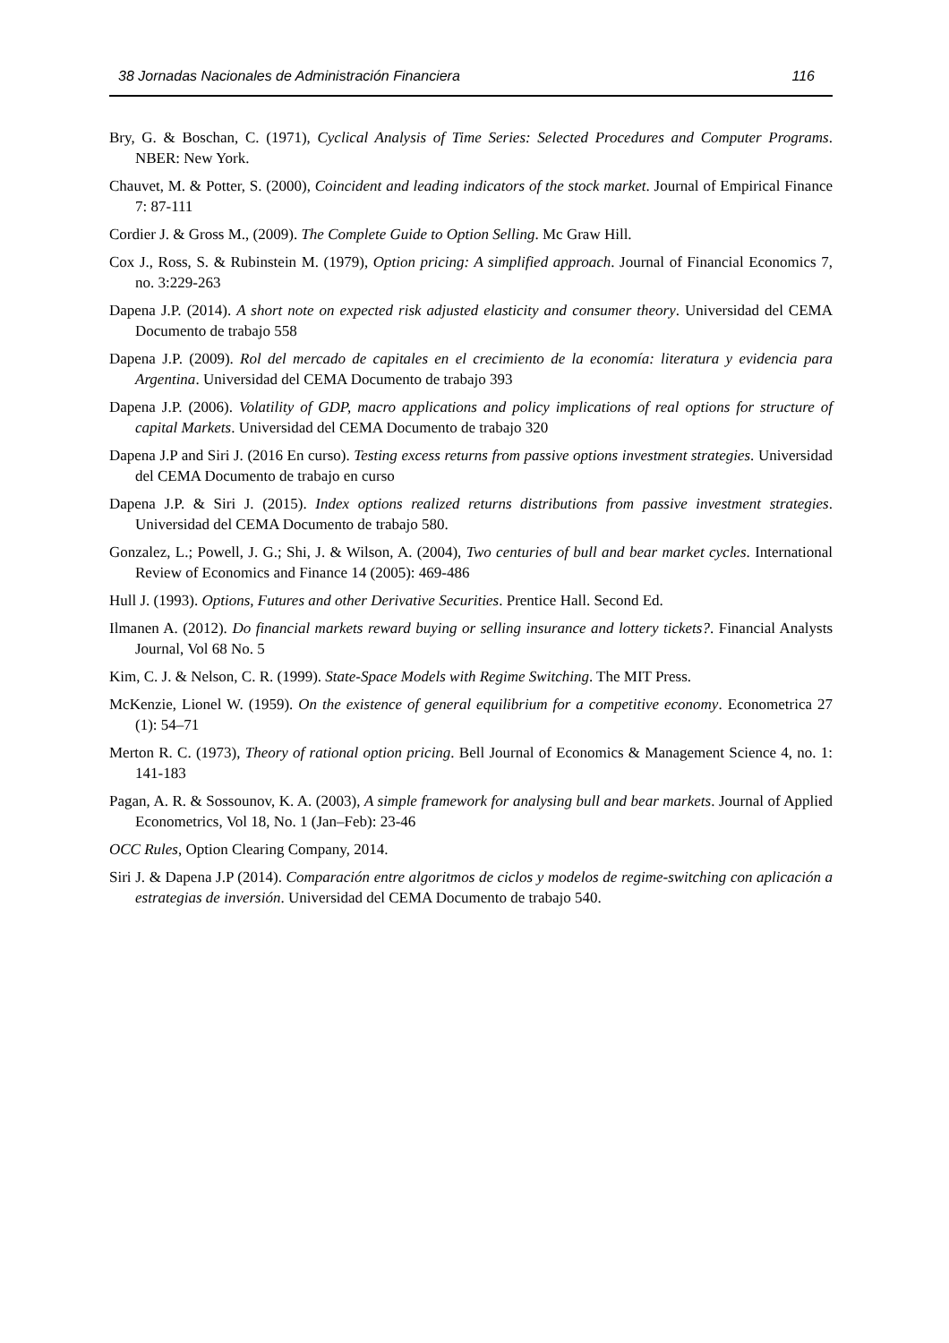38 Jornadas Nacionales de Administración Financiera 116
Bry, G. & Boschan, C. (1971), Cyclical Analysis of Time Series: Selected Procedures and Computer Programs. NBER: New York.
Chauvet, M. & Potter, S. (2000), Coincident and leading indicators of the stock market. Journal of Empirical Finance 7: 87-111
Cordier J. & Gross M., (2009). The Complete Guide to Option Selling. Mc Graw Hill.
Cox J., Ross, S. & Rubinstein M. (1979), Option pricing: A simplified approach. Journal of Financial Economics 7, no. 3:229-263
Dapena J.P. (2014). A short note on expected risk adjusted elasticity and consumer theory. Universidad del CEMA Documento de trabajo 558
Dapena J.P. (2009). Rol del mercado de capitales en el crecimiento de la economía: literatura y evidencia para Argentina. Universidad del CEMA Documento de trabajo 393
Dapena J.P. (2006). Volatility of GDP, macro applications and policy implications of real options for structure of capital Markets. Universidad del CEMA Documento de trabajo 320
Dapena J.P and Siri J. (2016 En curso). Testing excess returns from passive options investment strategies. Universidad del CEMA Documento de trabajo en curso
Dapena J.P. & Siri J. (2015). Index options realized returns distributions from passive investment strategies. Universidad del CEMA Documento de trabajo 580.
Gonzalez, L.; Powell, J. G.; Shi, J. & Wilson, A. (2004), Two centuries of bull and bear market cycles. International Review of Economics and Finance 14 (2005): 469-486
Hull J. (1993). Options, Futures and other Derivative Securities. Prentice Hall. Second Ed.
Ilmanen A. (2012). Do financial markets reward buying or selling insurance and lottery tickets?. Financial Analysts Journal, Vol 68 No. 5
Kim, C. J. & Nelson, C. R. (1999). State-Space Models with Regime Switching. The MIT Press.
McKenzie, Lionel W. (1959). On the existence of general equilibrium for a competitive economy. Econometrica 27 (1): 54–71
Merton R. C. (1973), Theory of rational option pricing. Bell Journal of Economics & Management Science 4, no. 1: 141-183
Pagan, A. R. & Sossounov, K. A. (2003), A simple framework for analysing bull and bear markets. Journal of Applied Econometrics, Vol 18, No. 1 (Jan–Feb): 23-46
OCC Rules, Option Clearing Company, 2014.
Siri J. & Dapena J.P (2014). Comparación entre algoritmos de ciclos y modelos de regime-switching con aplicación a estrategias de inversión. Universidad del CEMA Documento de trabajo 540.